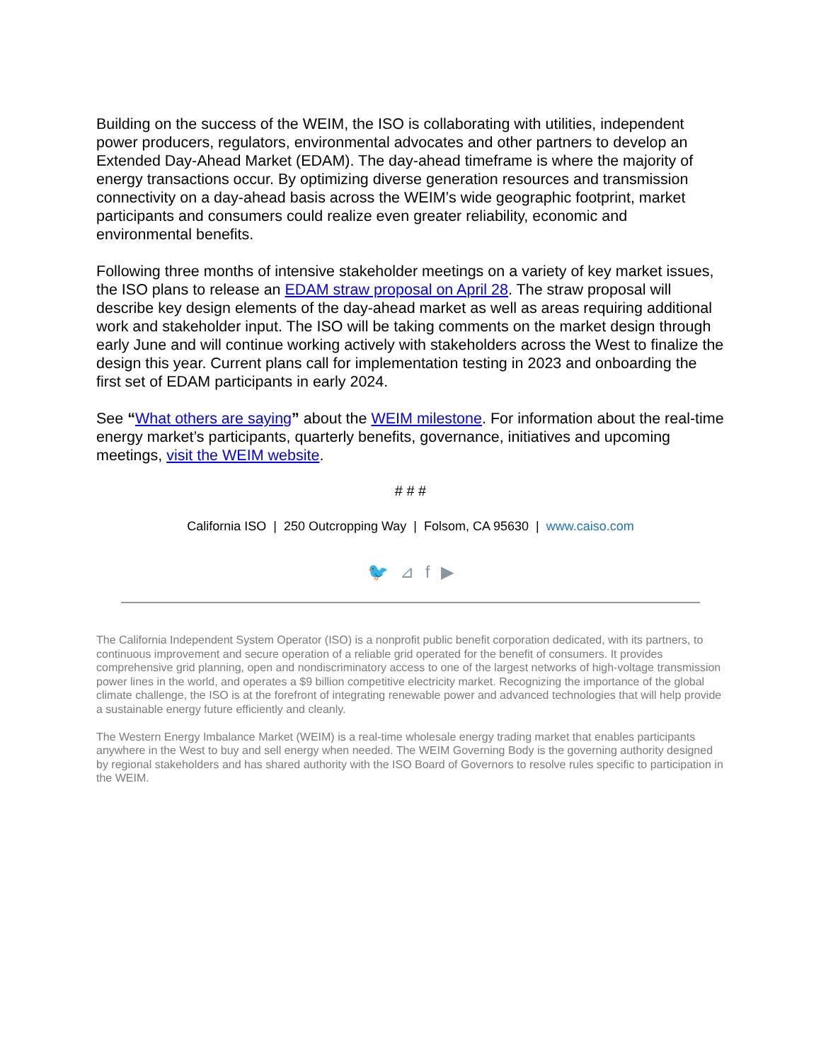Building on the success of the WEIM, the ISO is collaborating with utilities, independent power producers, regulators, environmental advocates and other partners to develop an Extended Day-Ahead Market (EDAM). The day-ahead timeframe is where the majority of energy transactions occur. By optimizing diverse generation resources and transmission connectivity on a day-ahead basis across the WEIM’s wide geographic footprint, market participants and consumers could realize even greater reliability, economic and environmental benefits.
Following three months of intensive stakeholder meetings on a variety of key market issues, the ISO plans to release an EDAM straw proposal on April 28. The straw proposal will describe key design elements of the day-ahead market as well as areas requiring additional work and stakeholder input. The ISO will be taking comments on the market design through early June and will continue working actively with stakeholders across the West to finalize the design this year. Current plans call for implementation testing in 2023 and onboarding the first set of EDAM participants in early 2024.
See “What others are saying” about the WEIM milestone. For information about the real-time energy market’s participants, quarterly benefits, governance, initiatives and upcoming meetings, visit the WEIM website.
# # #
California ISO | 250 Outcropping Way | Folsom, CA 95630 | www.caiso.com
🐦 ⊿ f ▶
The California Independent System Operator (ISO) is a nonprofit public benefit corporation dedicated, with its partners, to continuous improvement and secure operation of a reliable grid operated for the benefit of consumers. It provides comprehensive grid planning, open and nondiscriminatory access to one of the largest networks of high-voltage transmission power lines in the world, and operates a $9 billion competitive electricity market. Recognizing the importance of the global climate challenge, the ISO is at the forefront of integrating renewable power and advanced technologies that will help provide a sustainable energy future efficiently and cleanly.
The Western Energy Imbalance Market (WEIM) is a real-time wholesale energy trading market that enables participants anywhere in the West to buy and sell energy when needed. The WEIM Governing Body is the governing authority designed by regional stakeholders and has shared authority with the ISO Board of Governors to resolve rules specific to participation in the WEIM.